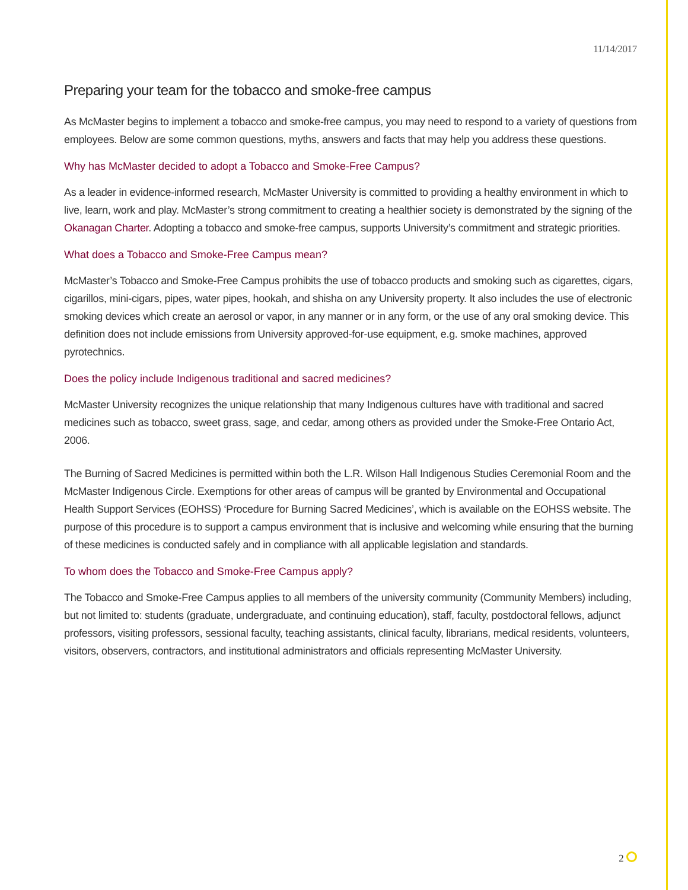11/14/2017
Preparing your team for the tobacco and smoke-free campus
As McMaster begins to implement a tobacco and smoke-free campus, you may need to respond to a variety of questions from employees. Below are some common questions, myths, answers and facts that may help you address these questions.
Why has McMaster decided to adopt a Tobacco and Smoke-Free Campus?
As a leader in evidence-informed research, McMaster University is committed to providing a healthy environment in which to live, learn, work and play. McMaster’s strong commitment to creating a healthier society is demonstrated by the signing of the Okanagan Charter. Adopting a tobacco and smoke-free campus, supports University’s commitment and strategic priorities.
What does a Tobacco and Smoke-Free Campus mean?
McMaster’s Tobacco and Smoke-Free Campus prohibits the use of tobacco products and smoking such as cigarettes, cigars, cigarillos, mini-cigars, pipes, water pipes, hookah, and shisha on any University property. It also includes the use of electronic smoking devices which create an aerosol or vapor, in any manner or in any form, or the use of any oral smoking device. This definition does not include emissions from University approved-for-use equipment, e.g. smoke machines, approved pyrotechnics.
Does the policy include Indigenous traditional and sacred medicines?
McMaster University recognizes the unique relationship that many Indigenous cultures have with traditional and sacred medicines such as tobacco, sweet grass, sage, and cedar, among others as provided under the Smoke-Free Ontario Act, 2006.
The Burning of Sacred Medicines is permitted within both the L.R. Wilson Hall Indigenous Studies Ceremonial Room and the McMaster Indigenous Circle. Exemptions for other areas of campus will be granted by Environmental and Occupational Health Support Services (EOHSS) ‘Procedure for Burning Sacred Medicines’, which is available on the EOHSS website. The purpose of this procedure is to support a campus environment that is inclusive and welcoming while ensuring that the burning of these medicines is conducted safely and in compliance with all applicable legislation and standards.
To whom does the Tobacco and Smoke-Free Campus apply?
The Tobacco and Smoke-Free Campus applies to all members of the university community (Community Members) including, but not limited to: students (graduate, undergraduate, and continuing education), staff, faculty, postdoctoral fellows, adjunct professors, visiting professors, sessional faculty, teaching assistants, clinical faculty, librarians, medical residents, volunteers, visitors, observers, contractors, and institutional administrators and officials representing McMaster University.
2